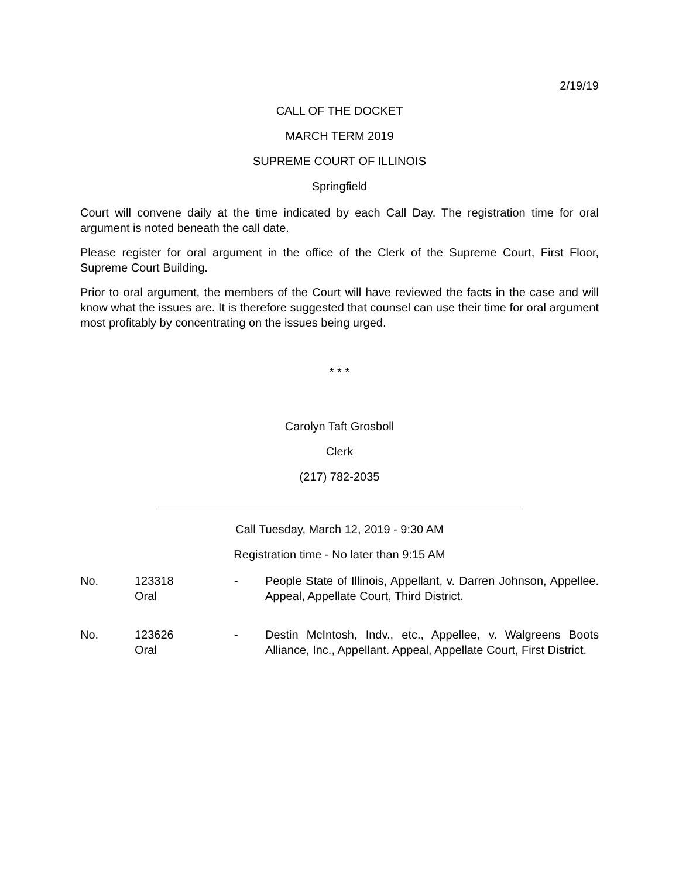2/19/19
CALL OF THE DOCKET
MARCH TERM 2019
SUPREME COURT OF ILLINOIS
Springfield
Court will convene daily at the time indicated by each Call Day. The registration time for oral argument is noted beneath the call date.
Please register for oral argument in the office of the Clerk of the Supreme Court, First Floor, Supreme Court Building.
Prior to oral argument, the members of the Court will have reviewed the facts in the case and will know what the issues are. It is therefore suggested that counsel can use their time for oral argument most profitably by concentrating on the issues being urged.
* * *
Carolyn Taft Grosboll
Clerk
(217) 782-2035
Call Tuesday, March 12, 2019 - 9:30 AM
Registration time - No later than 9:15 AM
No. 123318
Oral
- People State of Illinois, Appellant, v. Darren Johnson, Appellee. Appeal, Appellate Court, Third District.
No. 123626
Oral
- Destin McIntosh, Indv., etc., Appellee, v. Walgreens Boots Alliance, Inc., Appellant. Appeal, Appellate Court, First District.